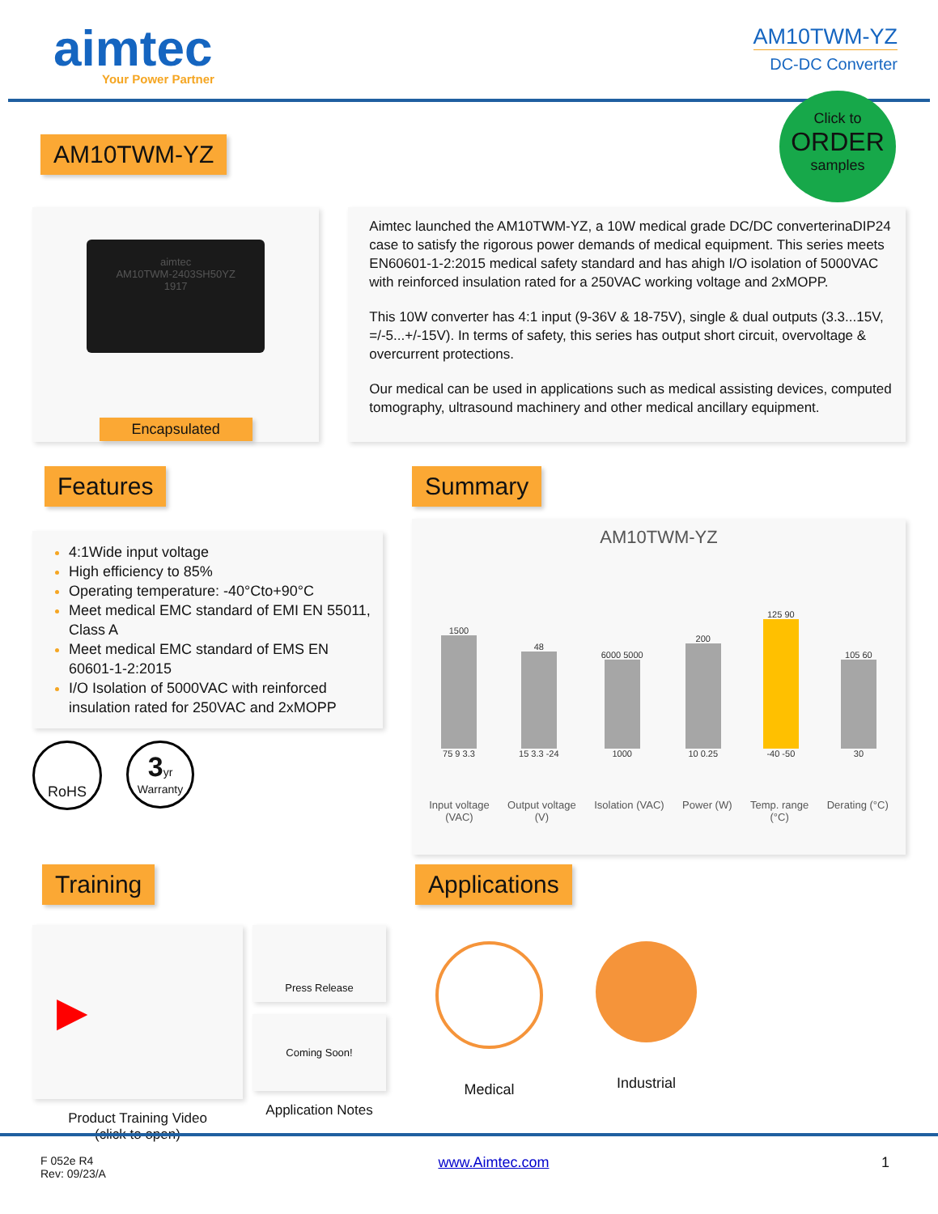aimtec
Your Power Partner
AM10TWM-YZ
DC-DC Converter
Click to
ORDER
samples
AM10TWM-YZ
aimtec
AM10TWM-2403SH50YZ
1917
Encapsulated
Aimtec launched the AM10TWM-YZ, a 10W medical grade DC/DC converterinaDIP24 case to satisfy the rigorous power demands of medical equipment. This series meets EN60601-1-2:2015 medical safety standard and has ahigh I/O isolation of 5000VAC with reinforced insulation rated for a 250VAC working voltage and 2xMOPP.
This 10W converter has 4:1 input (9-36V & 18-75V), single & dual outputs (3.3...15V, =/-5...+/-15V). In terms of safety, this series has output short circuit, overvoltage & overcurrent protections.
Our medical can be used in applications such as medical assisting devices, computed tomography, ultrasound machinery and other medical ancillary equipment.
Features
4:1Wide input voltage
High efficiency to 85%
Operating temperature: -40°Cto+90°C
Meet medical EMC standard of EMI EN 55011, Class A
Meet medical EMC standard of EMS EN 60601-1-2:2015
I/O Isolation of 5000VAC with reinforced insulation rated for 250VAC and 2xMOPP
RoHS
3yr
Warranty
Summary
AM10TWM-YZ
1500 75 9 3.3
48 15 3.3 -24
6000 5000 1000
200 10 0.25
125 90 -40 -50
105 60 30
Input voltage
(VAC)
Output voltage
(V)
Isolation (VAC) Power (W) Temp. range
(°C)
Derating (°C)
Training
▶
Product Training Video
(click to open)
Press Release
Coming Soon!
Application Notes
Applications
Medical Industrial
F 052e R4
Rev: 09/23/A
www.Aimtec.com 1